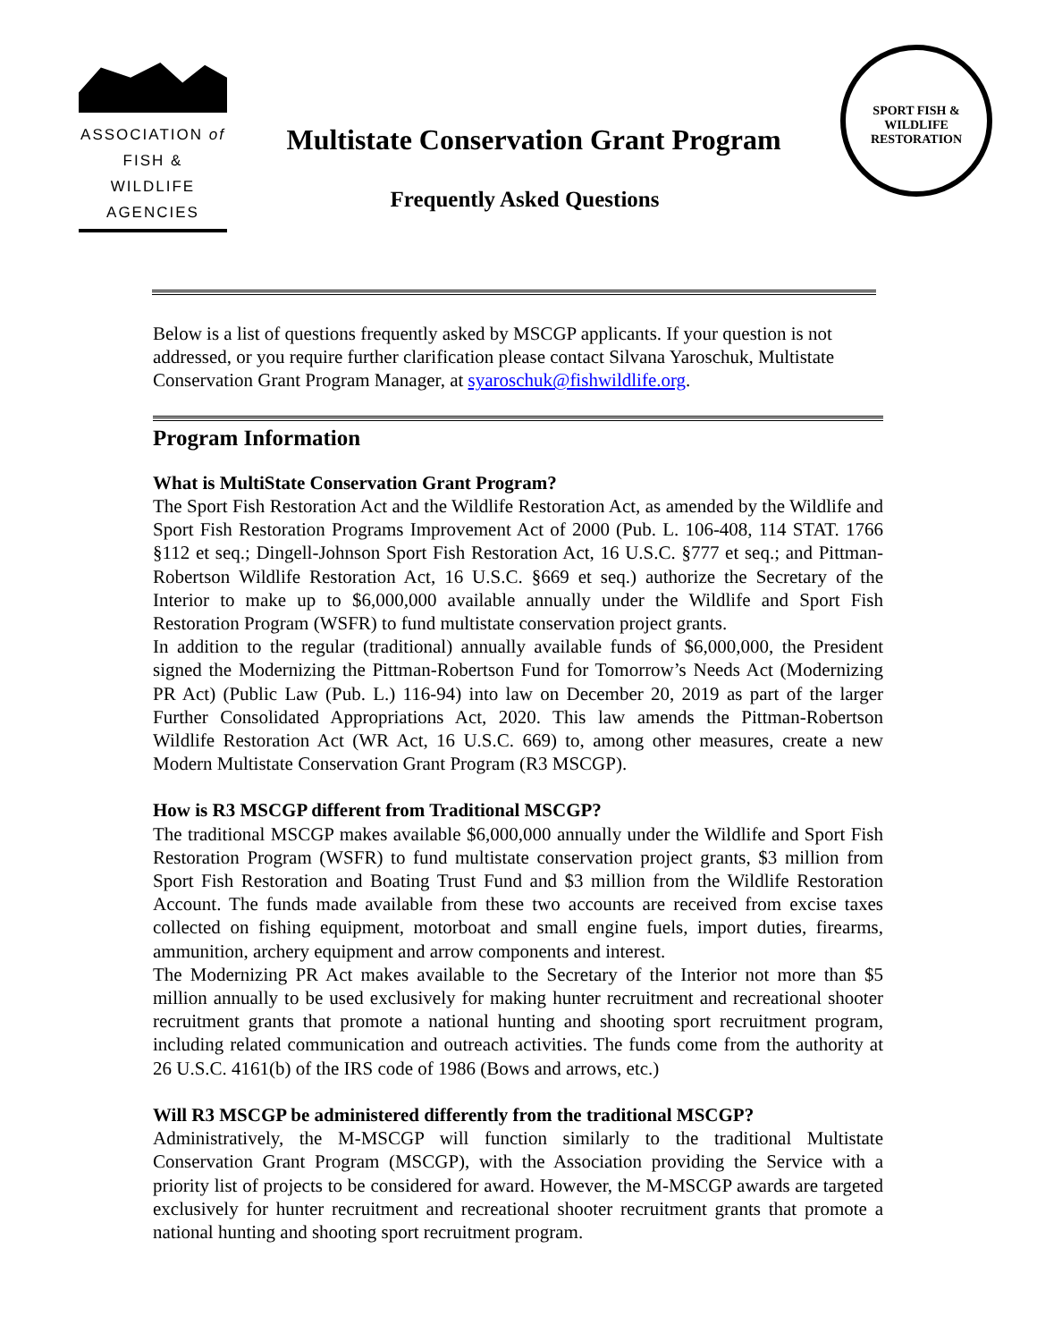ASSOCIATION of
FISH & WILDLIFE
AGENCIES
Multistate Conservation Grant Program
Frequently Asked Questions
SPORT FISH & WILDLIFE RESTORATION
Below is a list of questions frequently asked by MSCGP applicants. If your question is not addressed, or you require further clarification please contact Silvana Yaroschuk, Multistate Conservation Grant Program Manager, at syaroschuk@fishwildlife.org.
Program Information
What is MultiState Conservation Grant Program?
The Sport Fish Restoration Act and the Wildlife Restoration Act, as amended by the Wildlife and Sport Fish Restoration Programs Improvement Act of 2000 (Pub. L. 106-408, 114 STAT. 1766 §112 et seq.; Dingell-Johnson Sport Fish Restoration Act, 16 U.S.C. §777 et seq.; and Pittman-Robertson Wildlife Restoration Act, 16 U.S.C. §669 et seq.) authorize the Secretary of the Interior to make up to $6,000,000 available annually under the Wildlife and Sport Fish Restoration Program (WSFR) to fund multistate conservation project grants.
In addition to the regular (traditional) annually available funds of $6,000,000, the President signed the Modernizing the Pittman-Robertson Fund for Tomorrow’s Needs Act (Modernizing PR Act) (Public Law (Pub. L.) 116-94) into law on December 20, 2019 as part of the larger Further Consolidated Appropriations Act, 2020. This law amends the Pittman-Robertson Wildlife Restoration Act (WR Act, 16 U.S.C. 669) to, among other measures, create a new Modern Multistate Conservation Grant Program (R3 MSCGP).
How is R3 MSCGP different from Traditional MSCGP?
The traditional MSCGP makes available $6,000,000 annually under the Wildlife and Sport Fish Restoration Program (WSFR) to fund multistate conservation project grants, $3 million from Sport Fish Restoration and Boating Trust Fund and $3 million from the Wildlife Restoration Account. The funds made available from these two accounts are received from excise taxes collected on fishing equipment, motorboat and small engine fuels, import duties, firearms, ammunition, archery equipment and arrow components and interest.
The Modernizing PR Act makes available to the Secretary of the Interior not more than $5 million annually to be used exclusively for making hunter recruitment and recreational shooter recruitment grants that promote a national hunting and shooting sport recruitment program, including related communication and outreach activities. The funds come from the authority at 26 U.S.C. 4161(b) of the IRS code of 1986 (Bows and arrows, etc.)
Will R3 MSCGP be administered differently from the traditional MSCGP?
Administratively, the M-MSCGP will function similarly to the traditional Multistate Conservation Grant Program (MSCGP), with the Association providing the Service with a priority list of projects to be considered for award. However, the M-MSCGP awards are targeted exclusively for hunter recruitment and recreational shooter recruitment grants that promote a national hunting and shooting sport recruitment program.